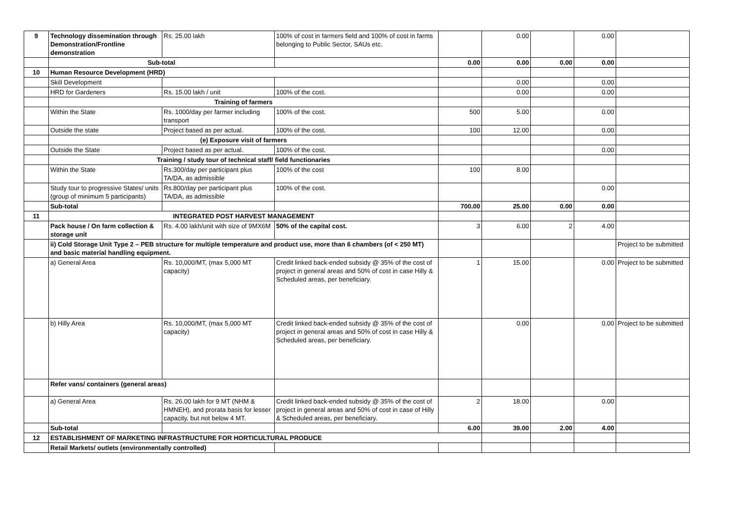| 9 | Technology dissemination through Demonstration/Frontline demonstration | Rs. 25.00 lakh | 100% of cost in farmers field and 100% of cost in farms belonging to Public Sector, SAUs etc. | | 0.00 | | 0.00 | |
| | Sub-total | | | 0.00 | 0.00 | 0.00 | 0.00 | |
| 10 | Human Resource Development (HRD) | | | | | | | |
| | Skill Development | | | | 0.00 | | 0.00 | |
| | HRD for Gardeners | Rs. 15.00 lakh / unit | 100% of the cost. | | 0.00 | | 0.00 | |
| | Training of farmers | | | | | | | |
| | Within the State | Rs. 1000/day per farmer including transport | 100% of the cost. | 500 | 5.00 | | 0.00 | |
| | Outside the state | Project based as per actual. | 100% of the cost. | 100 | 12.00 | | 0.00 | |
| | (e) Exposure visit of farmers | | | | | | | |
| | Outside the State | Project based as per actual. | 100% of the cost. | | | | 0.00 | |
| | Training / study tour of technical staff/ field functionaries | | | | | | | |
| | Within the State | Rs.300/day per participant plus TA/DA, as admissible | 100% of the cost | 100 | 8.00 | | | |
| | Study tour to progressive States/ units (group of minimum 5 participants) | Rs.800/day per participant plus TA/DA, as admissible | 100% of the cost. | | | | 0.00 | |
| | Sub-total | | | 700.00 | 25.00 | 0.00 | 0.00 | |
| 11 | INTEGRATED POST HARVEST MANAGEMENT | | | | | | | |
| | Pack house / On farm collection & storage unit | Rs. 4.00 lakh/unit with size of 9MX6M | 50% of the capital cost. | 3 | 6.00 | 2 | 4.00 | |
| | ii) Cold Storage Unit Type 2 – PEB structure for multiple temperature and product use, more than 6 chambers (of < 250 MT) and basic material handling equipment. | | | | | | | Project to be submitted |
| | a) General Area | Rs. 10,000/MT, (max 5,000 MT capacity) | Credit linked back-ended subsidy @ 35% of the cost of project in general areas and 50% of cost in case Hilly & Scheduled areas, per beneficiary. | 1 | 15.00 | | 0.00 | Project to be submitted |
| | b) Hilly Area | Rs. 10,000/MT, (max 5,000 MT capacity) | Credit linked back-ended subsidy @ 35% of the cost of project in general areas and 50% of cost in case Hilly & Scheduled areas, per beneficiary. | | 0.00 | | 0.00 | Project to be submitted |
| | Refer vans/ containers (general areas) | | | | | | | |
| | a) General Area | Rs. 26.00 lakh for 9 MT (NHM & HMNEH), and prorata basis for lesser capacity, but not below 4 MT. | Credit linked back-ended subsidy @ 35% of the cost of project in general areas and 50% of cost in case of Hilly & Scheduled areas, per beneficiary. | 2 | 18.00 | | 0.00 | |
| | Sub-total | | | 6.00 | 39.00 | 2.00 | 4.00 | |
| 12 | ESTABLISHMENT OF MARKETING INFRASTRUCTURE FOR HORTICULTURAL PRODUCE | | | | | | | |
| | Retail Markets/ outlets (environmentally controlled) | | | | | | | |